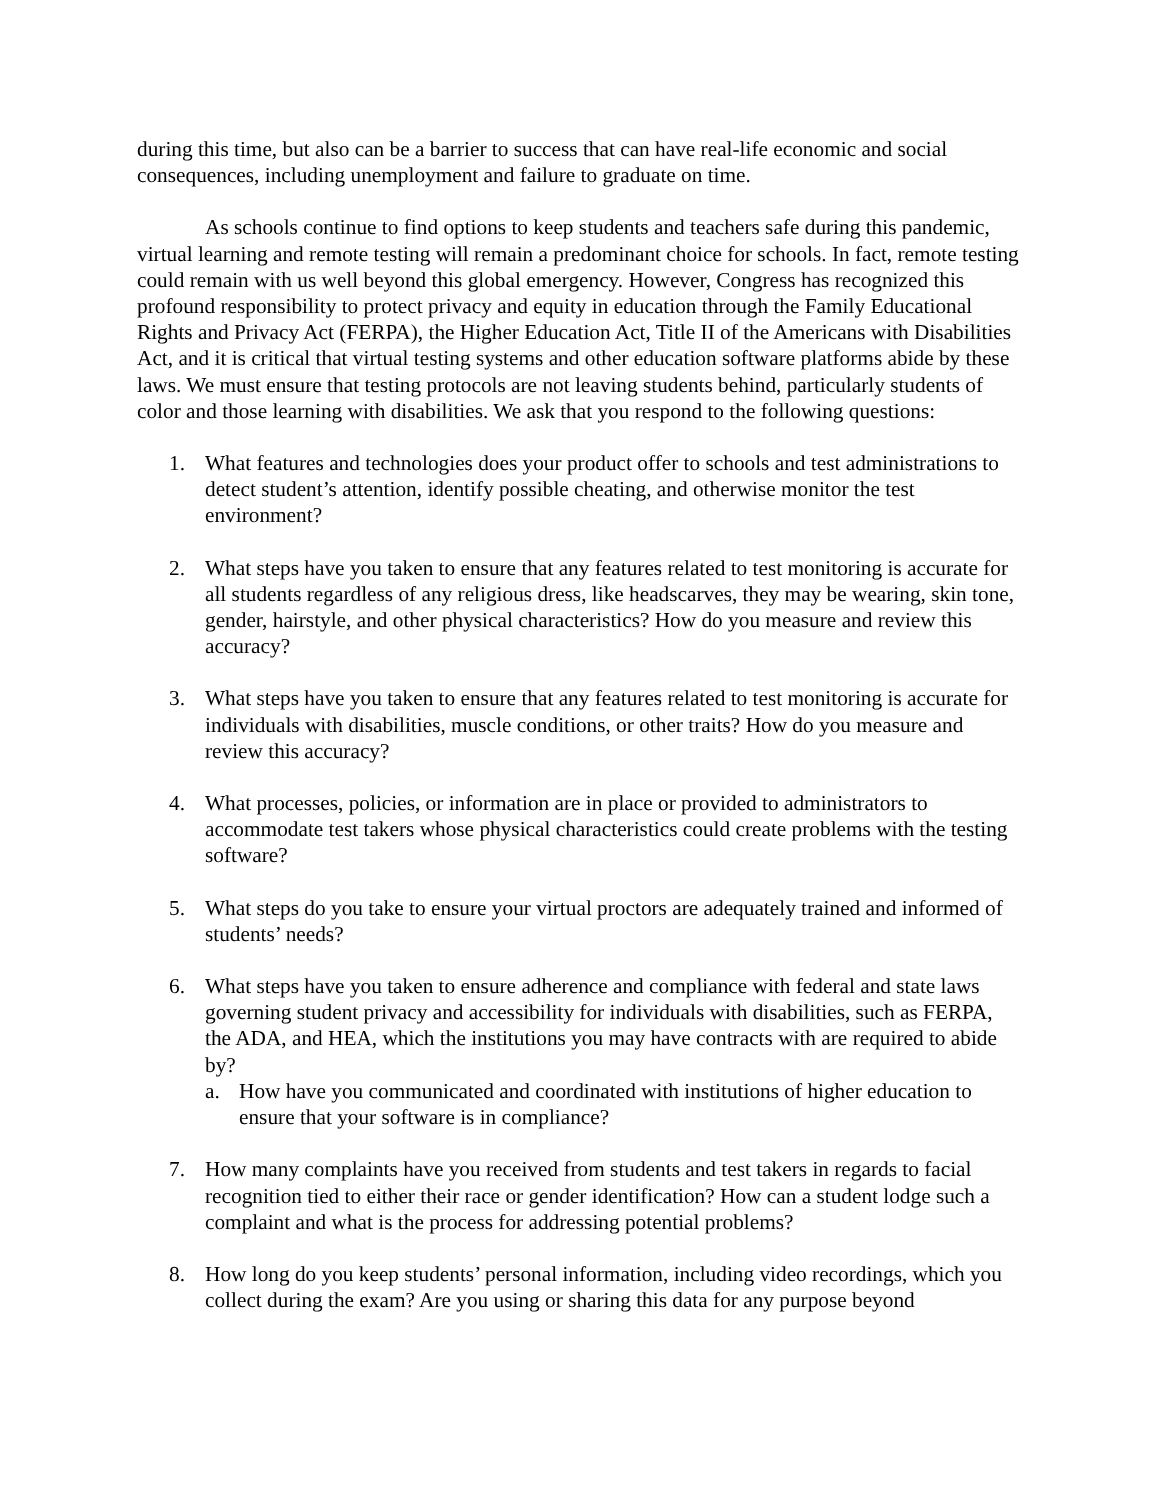during this time, but also can be a barrier to success that can have real-life economic and social consequences, including unemployment and failure to graduate on time.
As schools continue to find options to keep students and teachers safe during this pandemic, virtual learning and remote testing will remain a predominant choice for schools. In fact, remote testing could remain with us well beyond this global emergency. However, Congress has recognized this profound responsibility to protect privacy and equity in education through the Family Educational Rights and Privacy Act (FERPA), the Higher Education Act, Title II of the Americans with Disabilities Act, and it is critical that virtual testing systems and other education software platforms abide by these laws. We must ensure that testing protocols are not leaving students behind, particularly students of color and those learning with disabilities. We ask that you respond to the following questions:
1. What features and technologies does your product offer to schools and test administrations to detect student’s attention, identify possible cheating, and otherwise monitor the test environment?
2. What steps have you taken to ensure that any features related to test monitoring is accurate for all students regardless of any religious dress, like headscarves, they may be wearing, skin tone, gender, hairstyle, and other physical characteristics? How do you measure and review this accuracy?
3. What steps have you taken to ensure that any features related to test monitoring is accurate for individuals with disabilities, muscle conditions, or other traits? How do you measure and review this accuracy?
4. What processes, policies, or information are in place or provided to administrators to accommodate test takers whose physical characteristics could create problems with the testing software?
5. What steps do you take to ensure your virtual proctors are adequately trained and informed of students’ needs?
6. What steps have you taken to ensure adherence and compliance with federal and state laws governing student privacy and accessibility for individuals with disabilities, such as FERPA, the ADA, and HEA, which the institutions you may have contracts with are required to abide by?
a. How have you communicated and coordinated with institutions of higher education to ensure that your software is in compliance?
7. How many complaints have you received from students and test takers in regards to facial recognition tied to either their race or gender identification? How can a student lodge such a complaint and what is the process for addressing potential problems?
8. How long do you keep students’ personal information, including video recordings, which you collect during the exam? Are you using or sharing this data for any purpose beyond